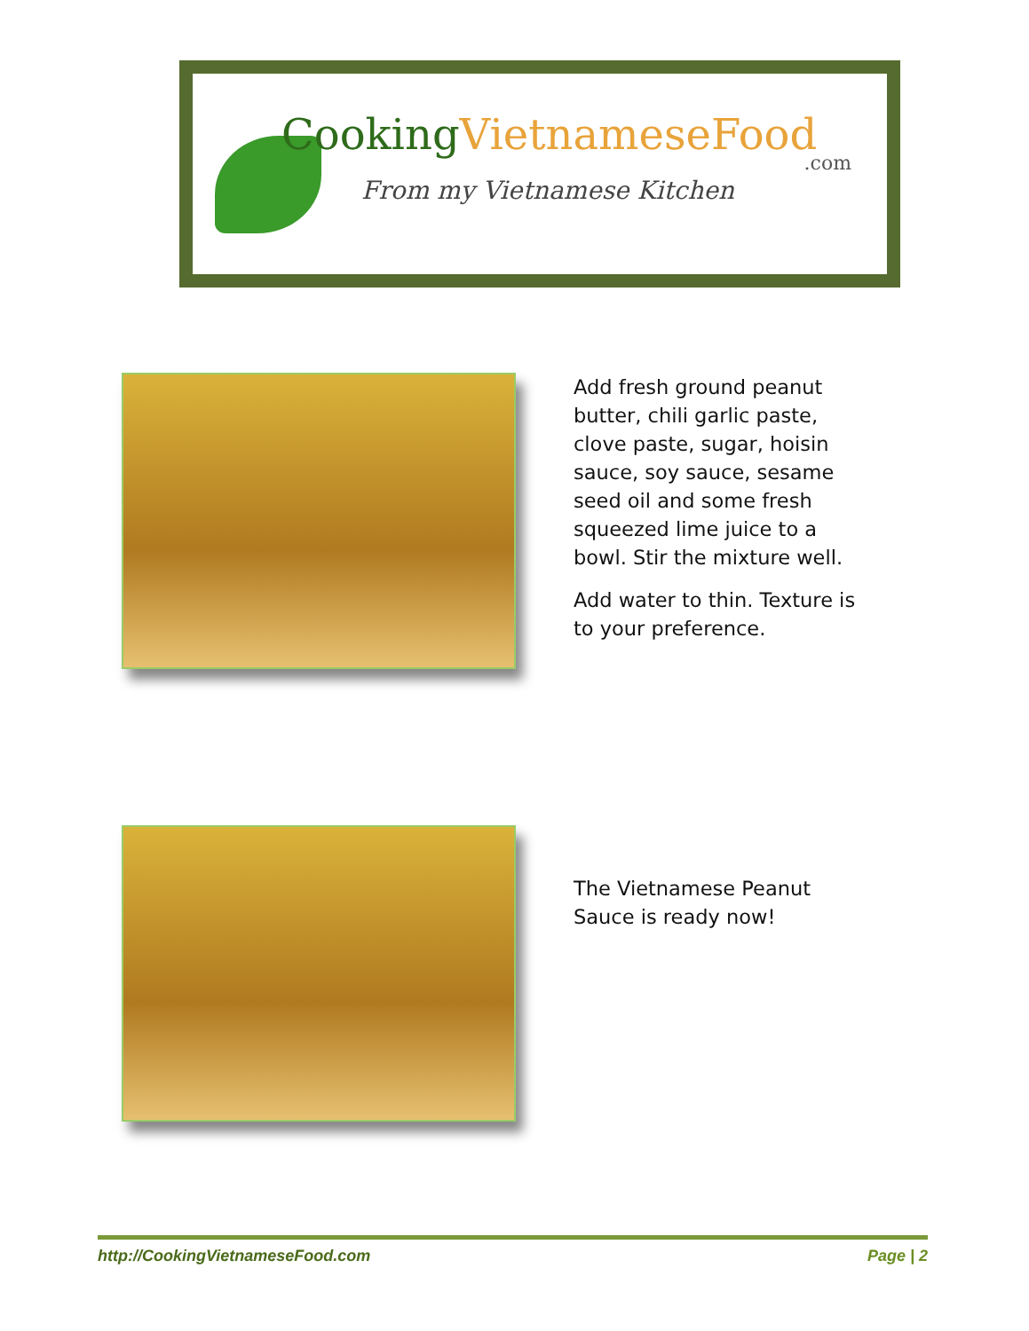CookingVietnameseFood
.com
From my Vietnamese Kitchen
Add fresh ground peanut butter, chili garlic paste, clove paste, sugar, hoisin sauce, soy sauce, sesame seed oil and some fresh squeezed lime juice to a bowl. Stir the mixture well.
Add water to thin. Texture is to your preference.
The Vietnamese Peanut Sauce is ready now!
http://CookingVietnameseFood.com Page | 2